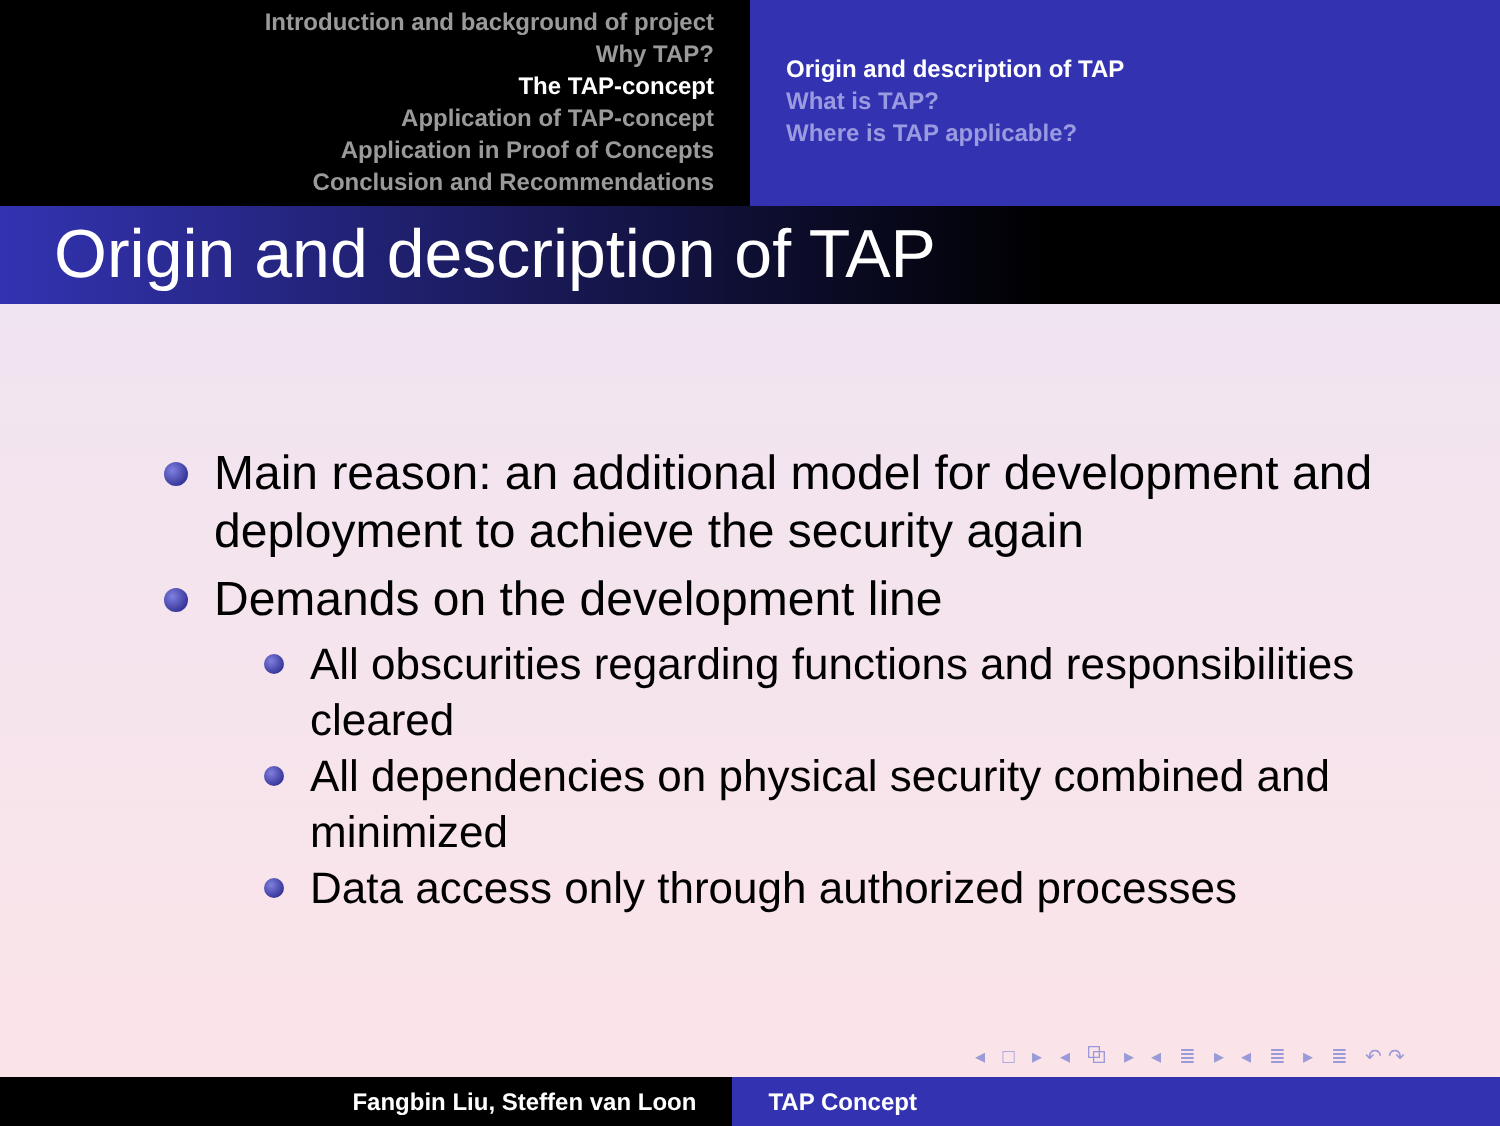Introduction and background of project
Why TAP?
The TAP-concept
Application of TAP-concept
Application in Proof of Concepts
Conclusion and Recommendations
Origin and description of TAP
What is TAP?
Where is TAP applicable?
Origin and description of TAP
Main reason: an additional model for development and deployment to achieve the security again
Demands on the development line
All obscurities regarding functions and responsibilities cleared
All dependencies on physical security combined and minimized
Data access only through authorized processes
◂ □ ▸ ◂ ⧉ ▸ ◂ ≣ ▸ ◂ ≣ ▸ ≣ ↶↷
Fangbin Liu, Steffen van Loon TAP Concept